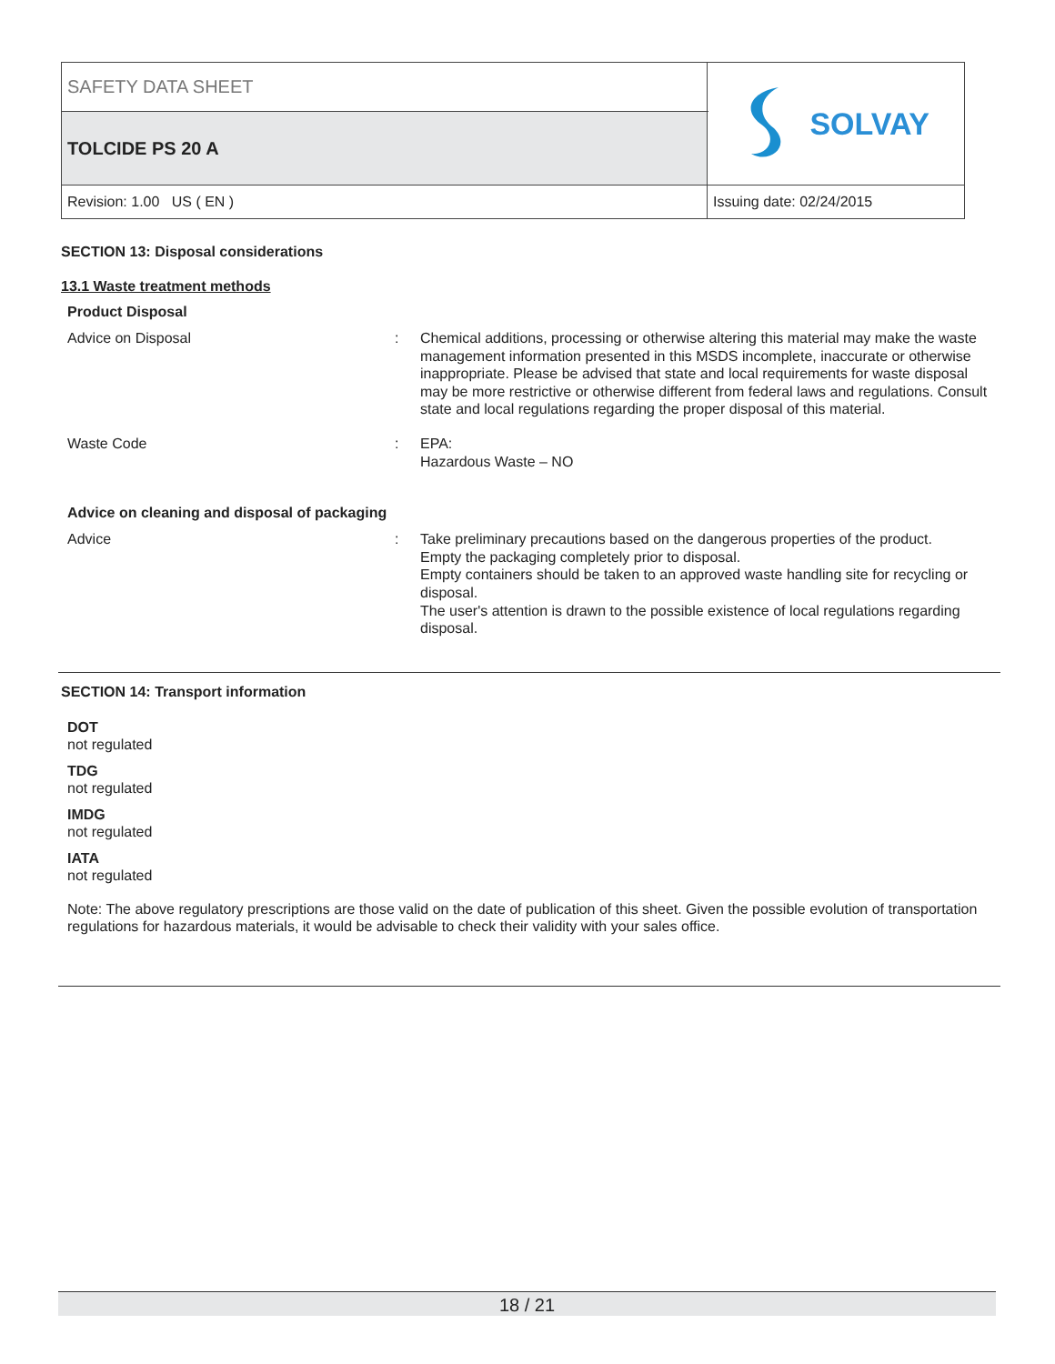| SAFETY DATA SHEET | | SOLVAY |
| TOLCIDE PS 20 A | | |
| Revision: 1.00 US ( EN ) | Issuing date: 02/24/2015 | |
SECTION 13: Disposal considerations
13.1 Waste treatment methods
Product Disposal
| Advice on Disposal | : | Chemical additions, processing or otherwise altering this material may make the waste management information presented in this MSDS incomplete, inaccurate or otherwise inappropriate. Please be advised that state and local requirements for waste disposal may be more restrictive or otherwise different from federal laws and regulations. Consult state and local regulations regarding the proper disposal of this material. |
| Waste Code | : | EPA: Hazardous Waste – NO |
Advice on cleaning and disposal of packaging
| Advice | : | Take preliminary precautions based on the dangerous properties of the product. Empty the packaging completely prior to disposal. Empty containers should be taken to an approved waste handling site for recycling or disposal. The user's attention is drawn to the possible existence of local regulations regarding disposal. |
SECTION 14: Transport information
DOT
not regulated
TDG
not regulated
IMDG
not regulated
IATA
not regulated
Note: The above regulatory prescriptions are those valid on the date of publication of this sheet. Given the possible evolution of transportation regulations for hazardous materials, it would be advisable to check their validity with your sales office.
18 / 21